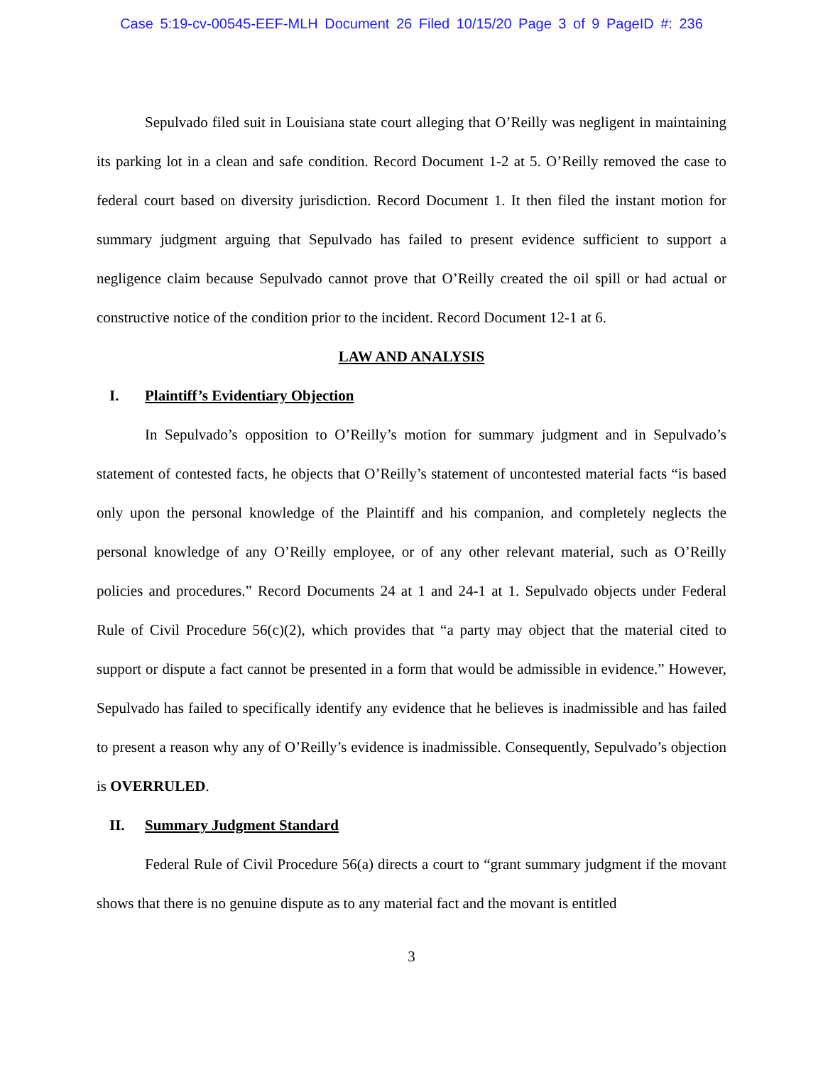Case 5:19-cv-00545-EEF-MLH Document 26 Filed 10/15/20 Page 3 of 9 PageID #: 236
Sepulvado filed suit in Louisiana state court alleging that O’Reilly was negligent in maintaining its parking lot in a clean and safe condition. Record Document 1-2 at 5. O’Reilly removed the case to federal court based on diversity jurisdiction. Record Document 1. It then filed the instant motion for summary judgment arguing that Sepulvado has failed to present evidence sufficient to support a negligence claim because Sepulvado cannot prove that O’Reilly created the oil spill or had actual or constructive notice of the condition prior to the incident. Record Document 12-1 at 6.
LAW AND ANALYSIS
I. Plaintiff’s Evidentiary Objection
In Sepulvado’s opposition to O’Reilly’s motion for summary judgment and in Sepulvado’s statement of contested facts, he objects that O’Reilly’s statement of uncontested material facts “is based only upon the personal knowledge of the Plaintiff and his companion, and completely neglects the personal knowledge of any O’Reilly employee, or of any other relevant material, such as O’Reilly policies and procedures.” Record Documents 24 at 1 and 24-1 at 1. Sepulvado objects under Federal Rule of Civil Procedure 56(c)(2), which provides that “a party may object that the material cited to support or dispute a fact cannot be presented in a form that would be admissible in evidence.” However, Sepulvado has failed to specifically identify any evidence that he believes is inadmissible and has failed to present a reason why any of O’Reilly’s evidence is inadmissible. Consequently, Sepulvado’s objection is OVERRULED.
II. Summary Judgment Standard
Federal Rule of Civil Procedure 56(a) directs a court to “grant summary judgment if the movant shows that there is no genuine dispute as to any material fact and the movant is entitled
3